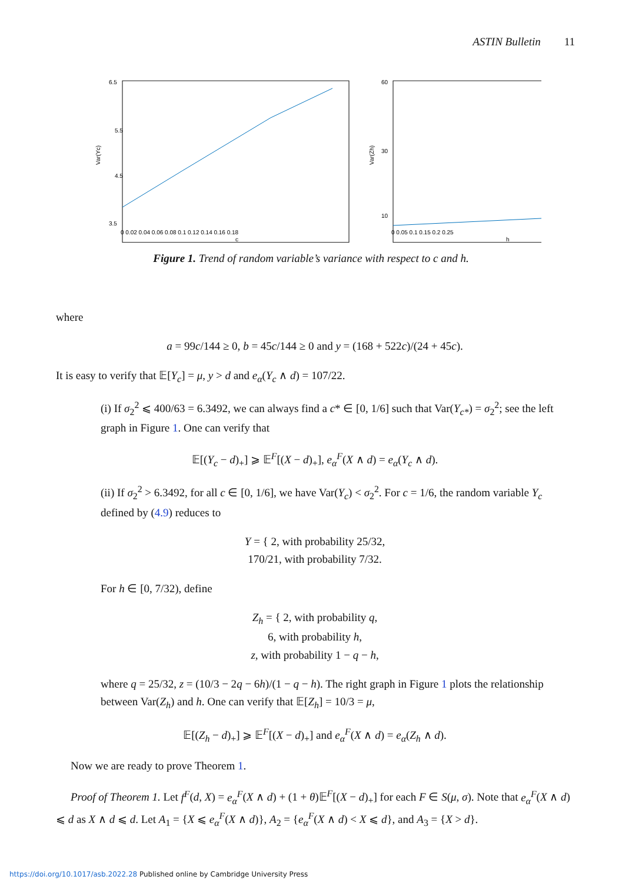ASTIN Bulletin 11
6.5
5.5
4.5
3.5
0 0.02 0.04 0.06 0.08 0.1 0.12 0.14 0.16 0.18
c
Var(Yc)
60
30
10
0 0.05 0.1 0.15 0.2 0.25
h
Var(Zh)
Figure 1. Trend of random variable’s variance with respect to c and h.
where
a = 99c/144 ≥ 0, b = 45c/144 ≥ 0 and y = (168 + 522c)/(24 + 45c).
It is easy to verify that 𝔼[Y<sub>c</sub>] = μ, y > d and e<sub>α</sub>(Y<sub>c</sub> ∧ d) = 107/22.
(i) If σ<sub>2</sub><sup>2</sup> ⩽ 400/63 = 6.3492, we can always find a c* ∈ [0, 1/6] such that Var(Y<sub>c*</sub>) = σ<sub>2</sub><sup>2</sup>; see the left graph in Figure 1. One can verify that
𝔼[(Y<sub>c</sub> − d)<sub>+</sub>] ⩾ 𝔼<sup>F</sup>[(X − d)<sub>+</sub>], e<sub>α</sub><sup>F</sup>(X ∧ d) = e<sub>α</sub>(Y<sub>c</sub> ∧ d).
(ii) If σ<sub>2</sub><sup>2</sup> > 6.3492, for all c ∈ [0, 1/6], we have Var(Y<sub>c</sub>) < σ<sub>2</sub><sup>2</sup>. For c = 1/6, the random variable Y<sub>c</sub> defined by (4.9) reduces to
Y = { 2, with probability 25/32,
170/21, with probability 7/32.
For h ∈ [0, 7/32), define
Z<sub>h</sub> = { 2, with probability q,
6, with probability h,
z, with probability 1 − q − h,
where q = 25/32, z = (10/3 − 2q − 6h)/(1 − q − h). The right graph in Figure 1 plots the relationship between Var(Z<sub>h</sub>) and h. One can verify that 𝔼[Z<sub>h</sub>] = 10/3 = μ,
𝔼[(Z<sub>h</sub> − d)<sub>+</sub>] ⩾ 𝔼<sup>F</sup>[(X − d)<sub>+</sub>] and e<sub>α</sub><sup>F</sup>(X ∧ d) = e<sub>α</sub>(Z<sub>h</sub> ∧ d).
Now we are ready to prove Theorem 1.
Proof of Theorem 1. Let f<sup>F</sup>(d, X) = e<sub>α</sub><sup>F</sup>(X ∧ d) + (1 + θ)𝔼<sup>F</sup>[(X − d)<sub>+</sub>] for each F ∈ S(μ, σ). Note that e<sub>α</sub><sup>F</sup>(X ∧ d) ⩽ d as X ∧ d ⩽ d. Let A<sub>1</sub> = {X ⩽ e<sub>α</sub><sup>F</sup>(X ∧ d)}, A<sub>2</sub> = {e<sub>α</sub><sup>F</sup>(X ∧ d) < X ⩽ d}, and A<sub>3</sub> = {X > d}.
https://doi.org/10.1017/asb.2022.28 Published online by Cambridge University Press